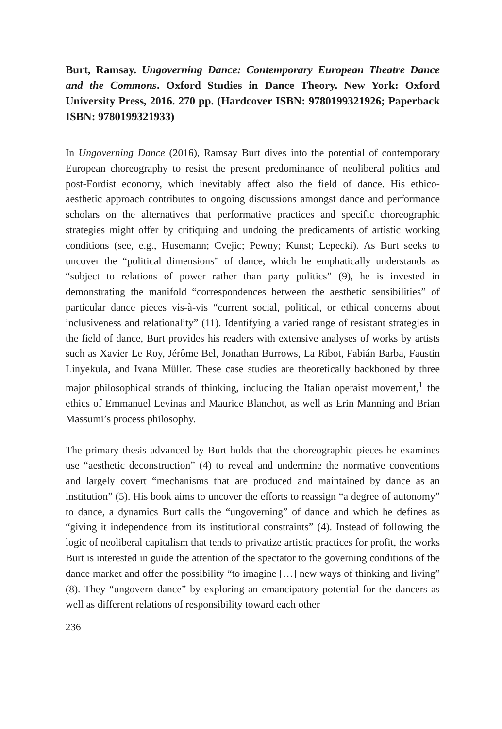Burt, Ramsay. Ungoverning Dance: Contemporary European Theatre Dance and the Commons. Oxford Studies in Dance Theory. New York: Oxford University Press, 2016. 270 pp. (Hardcover ISBN: 9780199321926; Paperback ISBN: 9780199321933)
In Ungoverning Dance (2016), Ramsay Burt dives into the potential of contemporary European choreography to resist the present predominance of neoliberal politics and post-Fordist economy, which inevitably affect also the field of dance. His ethico-aesthetic approach contributes to ongoing discussions amongst dance and performance scholars on the alternatives that performative practices and specific choreographic strategies might offer by critiquing and undoing the predicaments of artistic working conditions (see, e.g., Husemann; Cvejic; Pewny; Kunst; Lepecki). As Burt seeks to uncover the “political dimensions” of dance, which he emphatically understands as “subject to relations of power rather than party politics” (9), he is invested in demonstrating the manifold “correspondences between the aesthetic sensibilities” of particular dance pieces vis-à-vis “current social, political, or ethical concerns about inclusiveness and relationality” (11). Identifying a varied range of resistant strategies in the field of dance, Burt provides his readers with extensive analyses of works by artists such as Xavier Le Roy, Jérôme Bel, Jonathan Burrows, La Ribot, Fabián Barba, Faustin Linyekula, and Ivana Müller. These case studies are theoretically backboned by three major philosophical strands of thinking, including the Italian operaist movement,<sup>1</sup> the ethics of Emmanuel Levinas and Maurice Blanchot, as well as Erin Manning and Brian Massumi’s process philosophy.
The primary thesis advanced by Burt holds that the choreographic pieces he examines use “aesthetic deconstruction” (4) to reveal and undermine the normative conventions and largely covert “mechanisms that are produced and maintained by dance as an institution” (5). His book aims to uncover the efforts to reassign “a degree of autonomy” to dance, a dynamics Burt calls the “ungoverning” of dance and which he defines as “giving it independence from its institutional constraints” (4). Instead of following the logic of neoliberal capitalism that tends to privatize artistic practices for profit, the works Burt is interested in guide the attention of the spectator to the governing conditions of the dance market and offer the possibility “to imagine […] new ways of thinking and living” (8). They “ungovern dance” by exploring an emancipatory potential for the dancers as well as different relations of responsibility toward each other
236